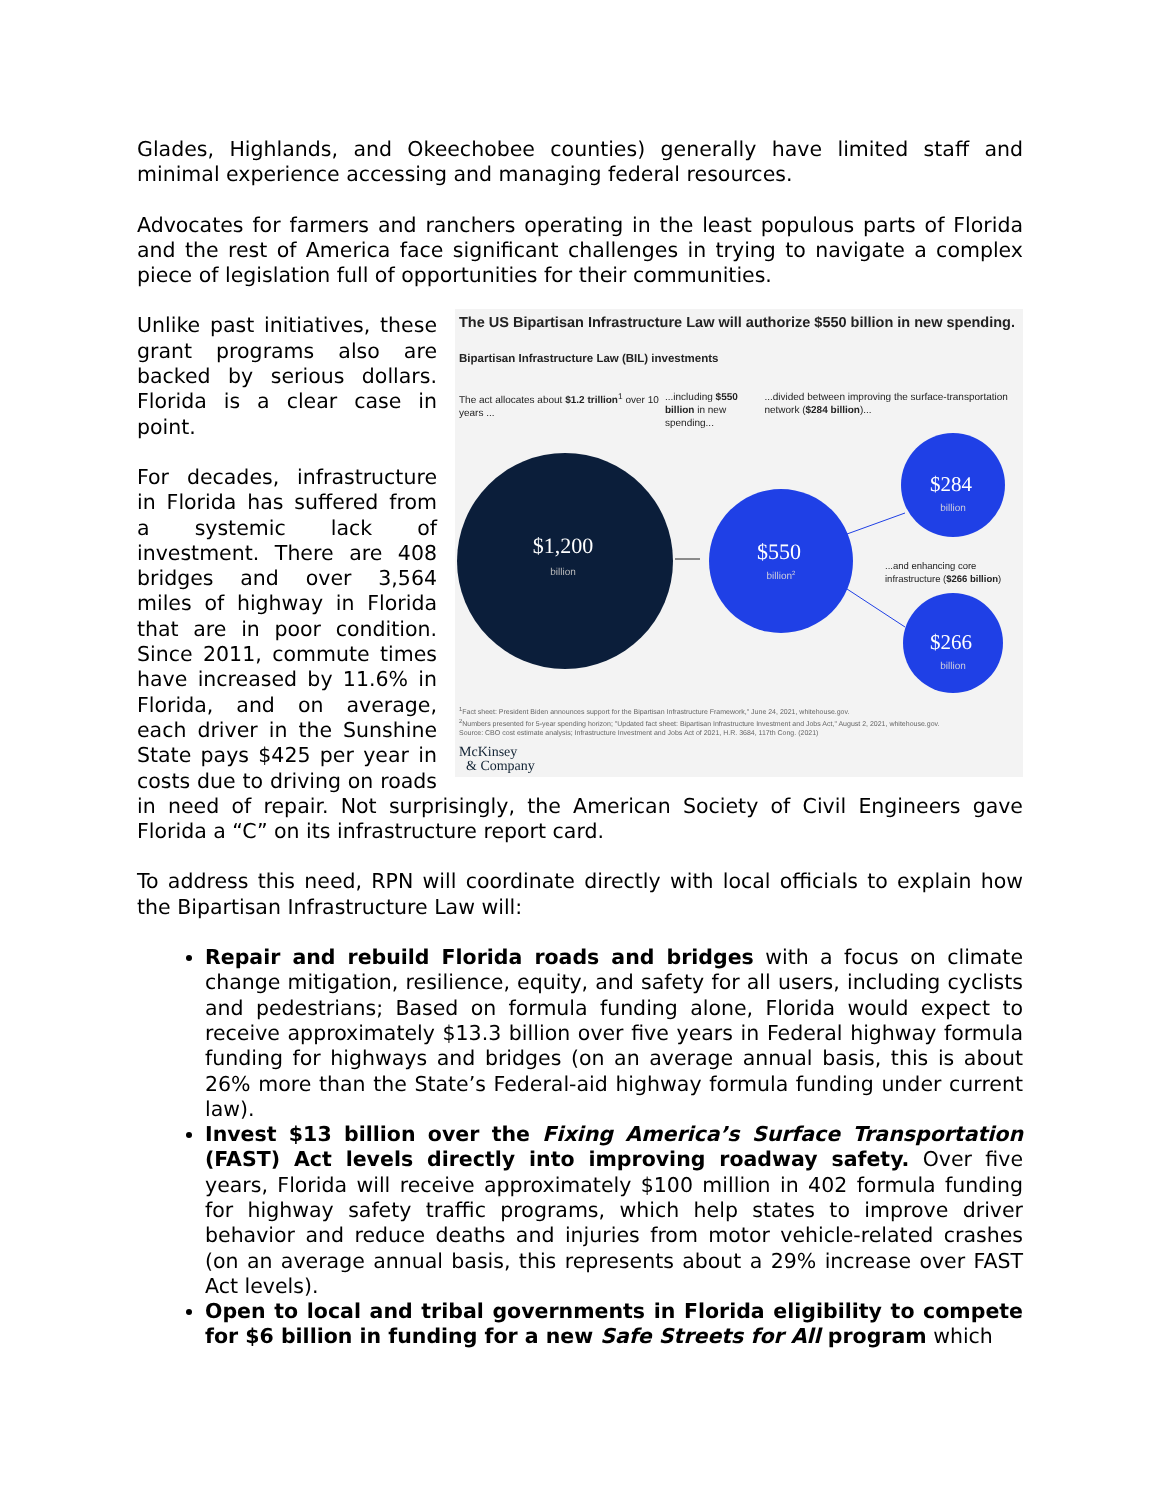Glades, Highlands, and Okeechobee counties) generally have limited staff and minimal experience accessing and managing federal resources.
Advocates for farmers and ranchers operating in the least populous parts of Florida and the rest of America face significant challenges in trying to navigate a complex piece of legislation full of opportunities for their communities.
The US Bipartisan Infrastructure Law will authorize $550 billion in new spending.
Bipartisan Infrastructure Law (BIL) investments
The act allocates about $1.2 trillion<sup>1</sup> over 10 years ...
...including $550 billion in new spending...
...divided between improving the surface-transportation network ($284 billion)...
$1,200
billion
$550
billion2
$284
billion
...and enhancing core
infrastructure ($266 billion)
$266
billion
<sup>1</sup> Fact sheet: President Biden announces support for the Bipartisan Infrastructure Framework," June 24, 2021, whitehouse.gov.
<sup>2</sup> Numbers presented for 5-year spending horizon; "Updated fact sheet: Bipartisan Infrastructure Investment and Jobs Act," August 2, 2021, whitehouse.gov.
Source: CBO cost estimate analysis; Infrastructure Investment and Jobs Act of 2021, H.R. 3684, 117th Cong. (2021)
McKinsey
& Company
Unlike past initiatives, these grant programs also are backed by serious dollars. Florida is a clear case in point.
For decades, infrastructure in Florida has suffered from a systemic lack of investment. There are 408 bridges and over 3,564 miles of highway in Florida that are in poor condition. Since 2011, commute times have increased by 11.6% in Florida, and on average, each driver in the Sunshine State pays $425 per year in costs due to driving on roads in need of repair. Not surprisingly, the American Society of Civil Engineers gave Florida a “C” on its infrastructure report card.
To address this need, RPN will coordinate directly with local officials to explain how the Bipartisan Infrastructure Law will:
Repair and rebuild Florida roads and bridges with a focus on climate change mitigation, resilience, equity, and safety for all users, including cyclists and pedestrians; Based on formula funding alone, Florida would expect to receive approximately $13.3 billion over five years in Federal highway formula funding for highways and bridges (on an average annual basis, this is about 26% more than the State’s Federal-aid highway formula funding under current law).
Invest $13 billion over the Fixing America’s Surface Transportation (FAST) Act levels directly into improving roadway safety. Over five years, Florida will receive approximately $100 million in 402 formula funding for highway safety traffic programs, which help states to improve driver behavior and reduce deaths and injuries from motor vehicle-related crashes (on an average annual basis, this represents about a 29% increase over FAST Act levels).
Open to local and tribal governments in Florida eligibility to compete for $6 billion in funding for a new Safe Streets for All program which